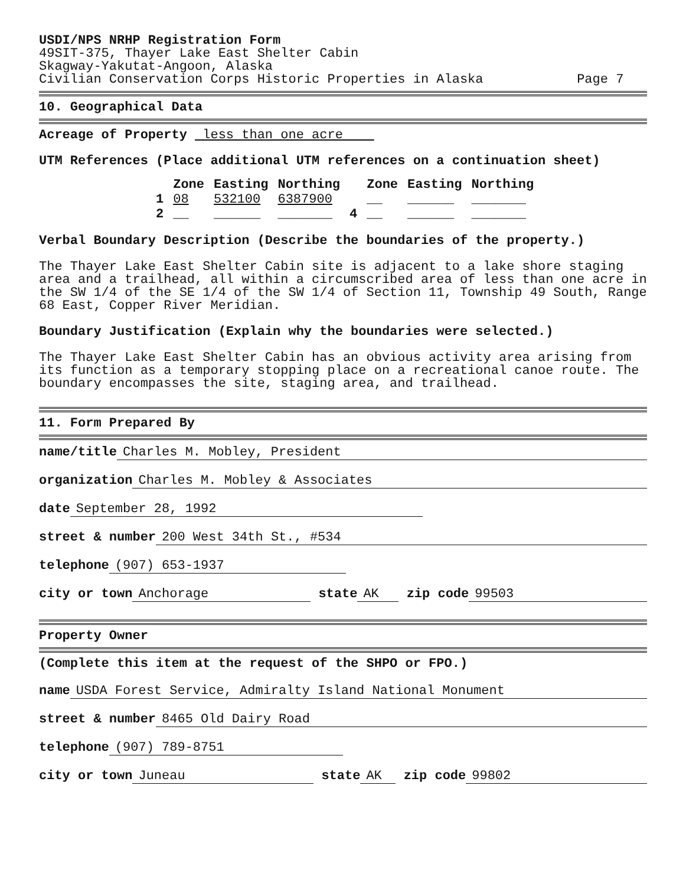USDI/NPS NRHP Registration Form
49SIT-375, Thayer Lake East Shelter Cabin
Skagway-Yakutat-Angoon, Alaska
Civilian Conservation Corps Historic Properties in Alaska Page 7
10. Geographical Data
Acreage of Property less than one acre
UTM References (Place additional UTM references on a continuation sheet)
| | Zone | Easting | Northing | | Zone | Easting | Northing |
| --- | --- | --- | --- | --- | --- | --- | --- |
| 1 | 08 | 532100 | 6387900 | | __ | ______ | _______ |
| 2 | __ | ______ | _______ | 4 | __ | ______ | _______ |
Verbal Boundary Description (Describe the boundaries of the property.)
The Thayer Lake East Shelter Cabin site is adjacent to a lake shore staging area and a trailhead, all within a circumscribed area of less than one acre in the SW 1/4 of the SE 1/4 of the SW 1/4 of Section 11, Township 49 South, Range 68 East, Copper River Meridian.
Boundary Justification (Explain why the boundaries were selected.)
The Thayer Lake East Shelter Cabin has an obvious activity area arising from its function as a temporary stopping place on a recreational canoe route. The boundary encompasses the site, staging area, and trailhead.
11. Form Prepared By
name/title Charles M. Mobley, President
organization Charles M. Mobley & Associates
date September 28, 1992
street & number 200 West 34th St., #534
telephone (907) 653-1937
city or town Anchorage state AK zip code 99503
Property Owner
(Complete this item at the request of the SHPO or FPO.)
name USDA Forest Service, Admiralty Island National Monument
street & number 8465 Old Dairy Road
telephone (907) 789-8751
city or town Juneau state AK zip code 99802